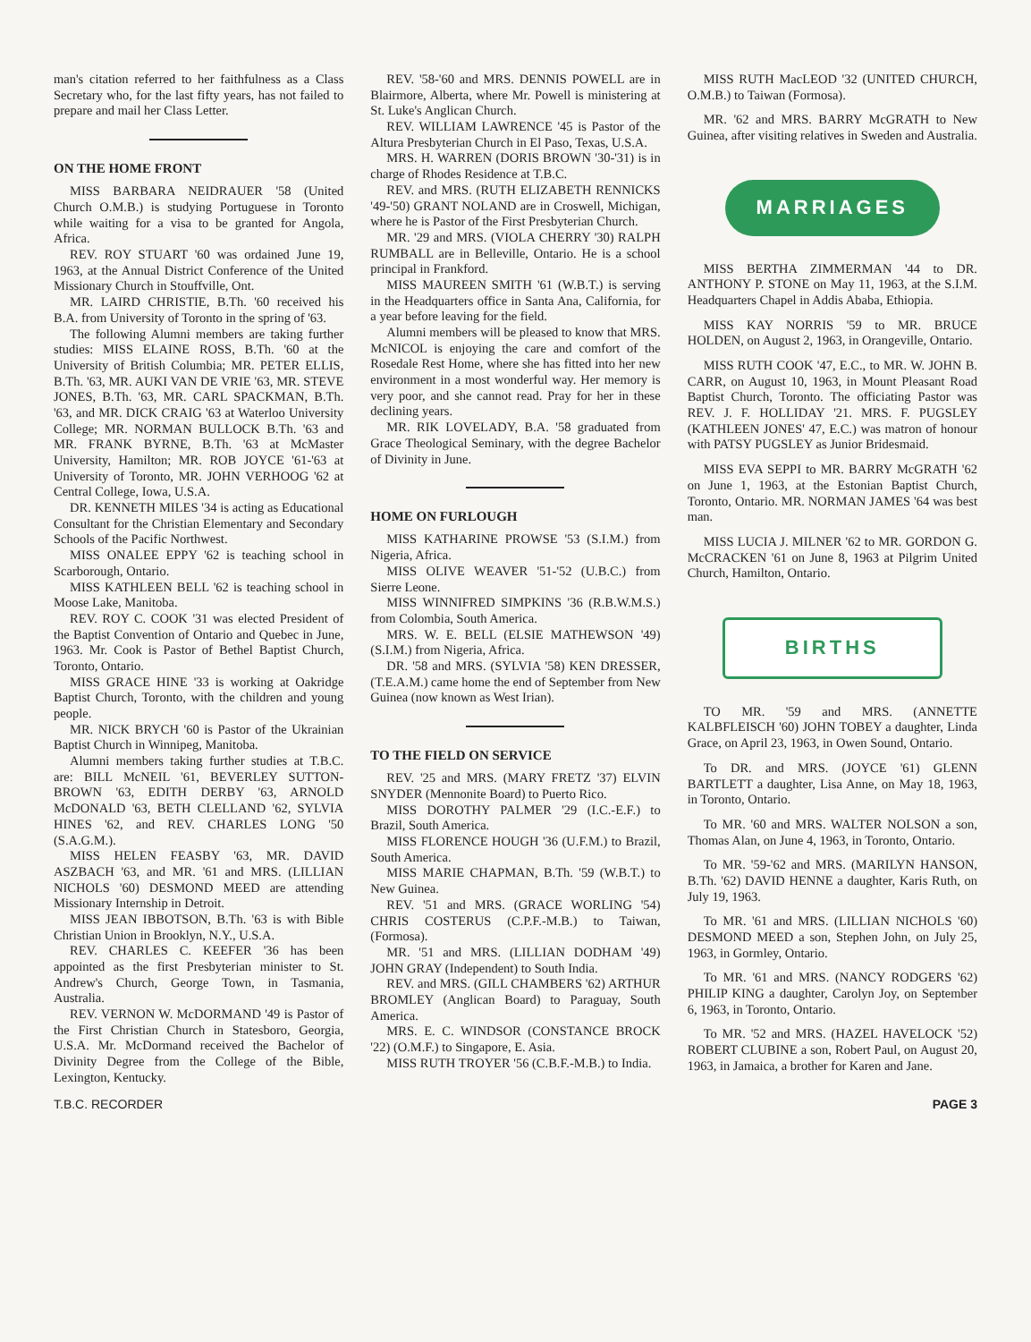man's citation referred to her faithfulness as a Class Secretary who, for the last fifty years, has not failed to prepare and mail her Class Letter.
ON THE HOME FRONT
MISS BARBARA NEIDRAUER '58 (United Church O.M.B.) is studying Portuguese in Toronto while waiting for a visa to be granted for Angola, Africa.
REV. ROY STUART '60 was ordained June 19, 1963, at the Annual District Conference of the United Missionary Church in Stouffville, Ont.
MR. LAIRD CHRISTIE, B.Th. '60 received his B.A. from University of Toronto in the spring of '63.
The following Alumni members are taking further studies: MISS ELAINE ROSS, B.Th. '60 at the University of British Columbia; MR. PETER ELLIS, B.Th. '63, MR. AUKI VAN DE VRIE '63, MR. STEVE JONES, B.Th. '63, MR. CARL SPACKMAN, B.Th. '63, and MR. DICK CRAIG '63 at Waterloo University College; MR. NORMAN BULLOCK B.Th. '63 and MR. FRANK BYRNE, B.Th. '63 at McMaster University, Hamilton; MR. ROB JOYCE '61-'63 at University of Toronto, MR. JOHN VERHOOG '62 at Central College, Iowa, U.S.A.
DR. KENNETH MILES '34 is acting as Educational Consultant for the Christian Elementary and Secondary Schools of the Pacific Northwest.
MISS ONALEE EPPY '62 is teaching school in Scarborough, Ontario.
MISS KATHLEEN BELL '62 is teaching school in Moose Lake, Manitoba.
REV. ROY C. COOK '31 was elected President of the Baptist Convention of Ontario and Quebec in June, 1963. Mr. Cook is Pastor of Bethel Baptist Church, Toronto, Ontario.
MISS GRACE HINE '33 is working at Oakridge Baptist Church, Toronto, with the children and young people.
MR. NICK BRYCH '60 is Pastor of the Ukrainian Baptist Church in Winnipeg, Manitoba.
Alumni members taking further studies at T.B.C. are: BILL McNEIL '61, BEVERLEY SUTTON-BROWN '63, EDITH DERBY '63, ARNOLD McDONALD '63, BETH CLELLAND '62, SYLVIA HINES '62, and REV. CHARLES LONG '50 (S.A.G.M.).
MISS HELEN FEASBY '63, MR. DAVID ASZBACH '63, and MR. '61 and MRS. (LILLIAN NICHOLS '60) DESMOND MEED are attending Missionary Internship in Detroit.
MISS JEAN IBBOTSON, B.Th. '63 is with Bible Christian Union in Brooklyn, N.Y., U.S.A.
REV. CHARLES C. KEEFER '36 has been appointed as the first Presbyterian minister to St. Andrew's Church, George Town, in Tasmania, Australia.
REV. VERNON W. McDORMAND '49 is Pastor of the First Christian Church in Statesboro, Georgia, U.S.A. Mr. McDormand received the Bachelor of Divinity Degree from the College of the Bible, Lexington, Kentucky.
REV. '58-'60 and MRS. DENNIS POWELL are in Blairmore, Alberta, where Mr. Powell is ministering at St. Luke's Anglican Church.
REV. WILLIAM LAWRENCE '45 is Pastor of the Altura Presbyterian Church in El Paso, Texas, U.S.A.
MRS. H. WARREN (DORIS BROWN '30-'31) is in charge of Rhodes Residence at T.B.C.
REV. and MRS. (RUTH ELIZABETH RENNICKS '49-'50) GRANT NOLAND are in Croswell, Michigan, where he is Pastor of the First Presbyterian Church.
MR. '29 and MRS. (VIOLA CHERRY '30) RALPH RUMBALL are in Belleville, Ontario. He is a school principal in Frankford.
MISS MAUREEN SMITH '61 (W.B.T.) is serving in the Headquarters office in Santa Ana, California, for a year before leaving for the field.
Alumni members will be pleased to know that MRS. McNICOL is enjoying the care and comfort of the Rosedale Rest Home, where she has fitted into her new environment in a most wonderful way. Her memory is very poor, and she cannot read. Pray for her in these declining years.
MR. RIK LOVELADY, B.A. '58 graduated from Grace Theological Seminary, with the degree Bachelor of Divinity in June.
HOME ON FURLOUGH
MISS KATHARINE PROWSE '53 (S.I.M.) from Nigeria, Africa.
MISS OLIVE WEAVER '51-'52 (U.B.C.) from Sierre Leone.
MISS WINNIFRED SIMPKINS '36 (R.B.W.M.S.) from Colombia, South America.
MRS. W. E. BELL (ELSIE MATHEWSON '49) (S.I.M.) from Nigeria, Africa.
DR. '58 and MRS. (SYLVIA '58) KEN DRESSER, (T.E.A.M.) came home the end of September from New Guinea (now known as West Irian).
TO THE FIELD ON SERVICE
REV. '25 and MRS. (MARY FRETZ '37) ELVIN SNYDER (Mennonite Board) to Puerto Rico.
MISS DOROTHY PALMER '29 (I.C.-E.F.) to Brazil, South America.
MISS FLORENCE HOUGH '36 (U.F.M.) to Brazil, South America.
MISS MARIE CHAPMAN, B.Th. '59 (W.B.T.) to New Guinea.
REV. '51 and MRS. (GRACE WORLING '54) CHRIS COSTERUS (C.P.F.-M.B.) to Taiwan, (Formosa).
MR. '51 and MRS. (LILLIAN DODHAM '49) JOHN GRAY (Independent) to South India.
REV. and MRS. (GILL CHAMBERS '62) ARTHUR BROMLEY (Anglican Board) to Paraguay, South America.
MRS. E. C. WINDSOR (CONSTANCE BROCK '22) (O.M.F.) to Singapore, E. Asia.
MISS RUTH TROYER '56 (C.B.F.-M.B.) to India.
MISS RUTH MacLEOD '32 (UNITED CHURCH, O.M.B.) to Taiwan (Formosa).
MR. '62 and MRS. BARRY McGRATH to New Guinea, after visiting relatives in Sweden and Australia.
MARRIAGES
MISS BERTHA ZIMMERMAN '44 to DR. ANTHONY P. STONE on May 11, 1963, at the S.I.M. Headquarters Chapel in Addis Ababa, Ethiopia.
MISS KAY NORRIS '59 to MR. BRUCE HOLDEN, on August 2, 1963, in Orangeville, Ontario.
MISS RUTH COOK '47, E.C., to MR. W. JOHN B. CARR, on August 10, 1963, in Mount Pleasant Road Baptist Church, Toronto. The officiating Pastor was REV. J. F. HOLLIDAY '21. MRS. F. PUGSLEY (KATHLEEN JONES' 47, E.C.) was matron of honour with PATSY PUGSLEY as Junior Bridesmaid.
MISS EVA SEPPI to MR. BARRY McGRATH '62 on June 1, 1963, at the Estonian Baptist Church, Toronto, Ontario. MR. NORMAN JAMES '64 was best man.
MISS LUCIA J. MILNER '62 to MR. GORDON G. McCRACKEN '61 on June 8, 1963 at Pilgrim United Church, Hamilton, Ontario.
BIRTHS
TO MR. '59 and MRS. (ANNETTE KALBFLEISCH '60) JOHN TOBEY a daughter, Linda Grace, on April 23, 1963, in Owen Sound, Ontario.
To DR. and MRS. (JOYCE '61) GLENN BARTLETT a daughter, Lisa Anne, on May 18, 1963, in Toronto, Ontario.
To MR. '60 and MRS. WALTER NOLSON a son, Thomas Alan, on June 4, 1963, in Toronto, Ontario.
To MR. '59-'62 and MRS. (MARILYN HANSON, B.Th. '62) DAVID HENNE a daughter, Karis Ruth, on July 19, 1963.
To MR. '61 and MRS. (LILLIAN NICHOLS '60) DESMOND MEED a son, Stephen John, on July 25, 1963, in Gormley, Ontario.
To MR. '61 and MRS. (NANCY RODGERS '62) PHILIP KING a daughter, Carolyn Joy, on September 6, 1963, in Toronto, Ontario.
To MR. '52 and MRS. (HAZEL HAVELOCK '52) ROBERT CLUBINE a son, Robert Paul, on August 20, 1963, in Jamaica, a brother for Karen and Jane.
T.B.C. RECORDER PAGE 3